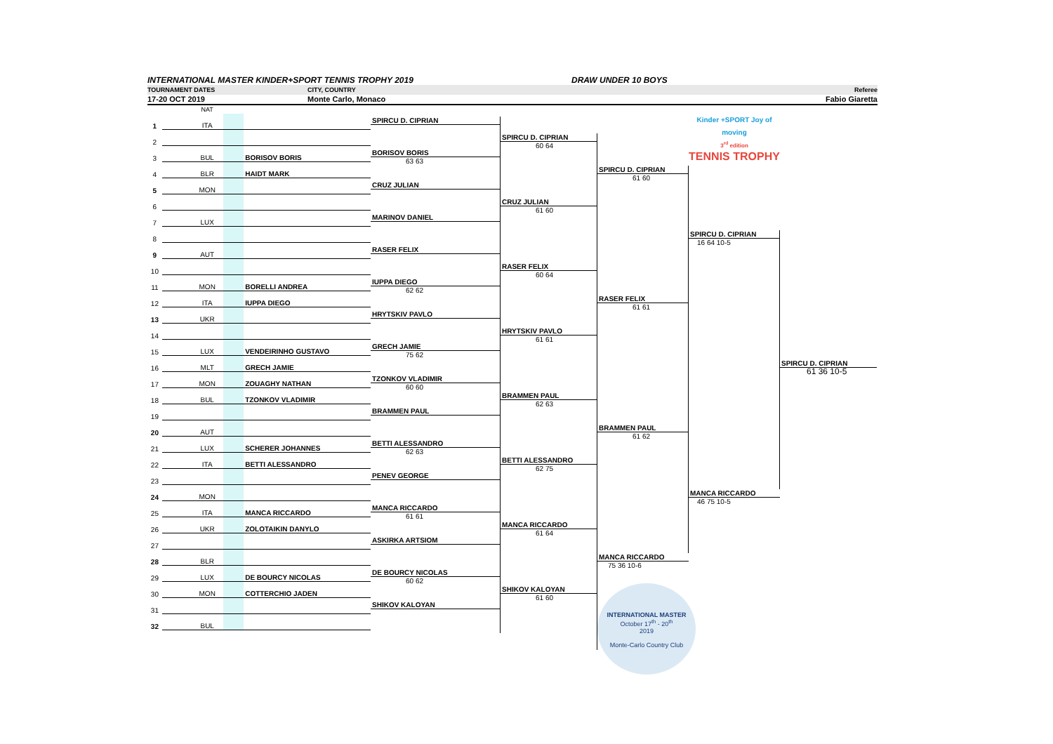INTERNATIONAL MASTER KINDER+SPORT TENNIS TROPHY 2019 DRAW UNDER 10 BOYS
TOURNAMENT DATES CITY, COUNTRY Referee
17-20 OCT 2019 Monte Carlo, Monaco Fabio Giaretta
| | | NAT | | |
| --- | --- | --- | --- | --- |
| 1 | | ITA | | |
| 2 | | | | |
| 3 | | BUL | | BORISOV BORIS |
| 4 | | BLR | | HAIDT MARK |
| 5 | | MON | | |
| 6 | | | | |
| 7 | | LUX | | |
| 8 | | | | |
| 9 | | AUT | | |
| 10 | | | | |
| 11 | | MON | | BORELLI ANDREA |
| 12 | | ITA | | IUPPA DIEGO |
| 13 | | UKR | | |
| 14 | | | | |
| 15 | | LUX | | VENDEIRINHO GUSTAVO |
| 16 | | MLT | | GRECH JAMIE |
| 17 | | MON | | ZOUAGHY NATHAN |
| 18 | | BUL | | TZONKOV VLADIMIR |
| 19 | | | | |
| 20 | | AUT | | |
| 21 | | LUX | | SCHERER JOHANNES |
| 22 | | ITA | | BETTI ALESSANDRO |
| 23 | | | | |
| 24 | | MON | | |
| 25 | | ITA | | MANCA RICCARDO |
| 26 | | UKR | | ZOLOTAIKIN DANYLO |
| 27 | | | | |
| 28 | | BLR | | |
| 29 | | LUX | | DE BOURCY NICOLAS |
| 30 | | MON | | COTTERCHIO JADEN |
| 31 | | | | |
| 32 | | BUL | | |
SPIRCU D. CIPRIAN
BORISOV BORIS
63 63
CRUZ JULIAN
MARINOV DANIEL
RASER FELIX
IUPPA DIEGO
62 62
HRYTSKIV PAVLO
GRECH JAMIE
75 62
TZONKOV VLADIMIR
60 60
BRAMMEN PAUL
BETTI ALESSANDRO
62 63
PENEV GEORGE
MANCA RICCARDO
61 61
ASKIRKA ARTSIOM
DE BOURCY NICOLAS
60 62
SHIKOV KALOYAN
SPIRCU D. CIPRIAN
60 64
CRUZ JULIAN
61 60
RASER FELIX
60 64
HRYTSKIV PAVLO
61 61
BRAMMEN PAUL
62 63
BETTI ALESSANDRO
62 75
MANCA RICCARDO
61 64
SHIKOV KALOYAN
61 60
SPIRCU D. CIPRIAN
61 60
RASER FELIX
61 61
BRAMMEN PAUL
61 62
MANCA RICCARDO
75 36 10-6
INTERNATIONAL MASTER
October 17<sup>th</sup> - 20<sup>th</sup>
2019
Monte-Carlo Country Club
Kinder +SPORT Joy of moving
3<sup>rd</sup> edition
TENNIS TROPHY
SPIRCU D. CIPRIAN
16 64 10-5
MANCA RICCARDO
46 75 10-5
SPIRCU D. CIPRIAN
61 36 10-5